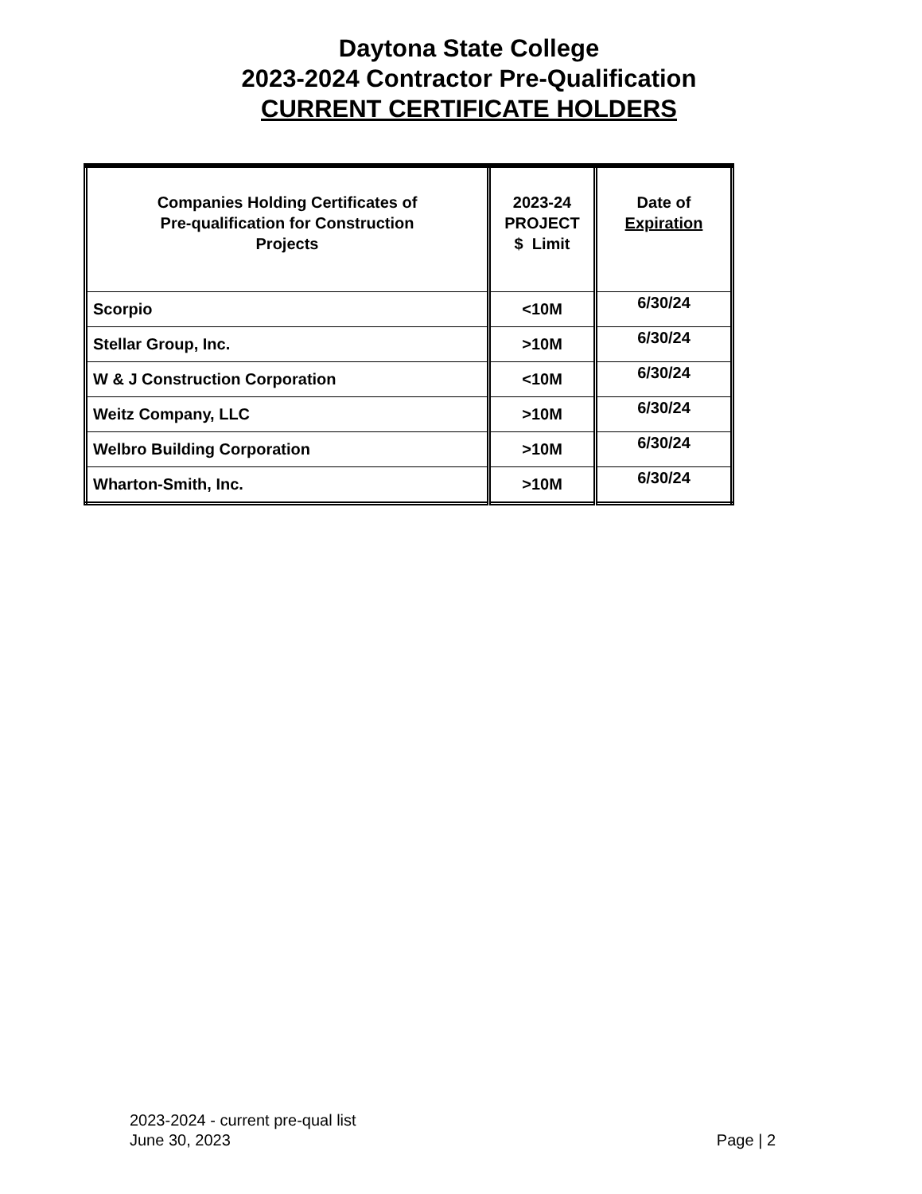Daytona State College
2023-2024 Contractor Pre-Qualification
CURRENT CERTIFICATE HOLDERS
| Companies Holding Certificates of Pre-qualification for Construction Projects | 2023-24 PROJECT $ Limit | Date of Expiration |
| --- | --- | --- |
| Scorpio | <10M | 6/30/24 |
| Stellar Group, Inc. | >10M | 6/30/24 |
| W & J Construction Corporation | <10M | 6/30/24 |
| Weitz Company, LLC | >10M | 6/30/24 |
| Welbro Building Corporation | >10M | 6/30/24 |
| Wharton-Smith, Inc. | >10M | 6/30/24 |
2023-2024 - current pre-qual list
June 30, 2023
Page | 2